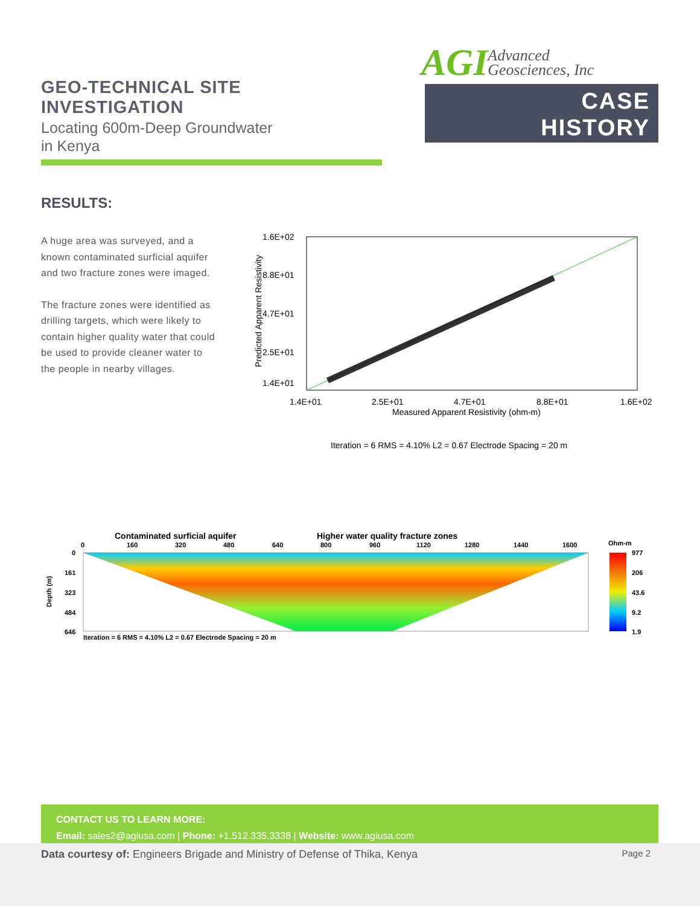GEO-TECHNICAL SITE INVESTIGATION
Locating 600m-Deep Groundwater
in Kenya
AGI Advanced
Geosciences, Inc
CASE
HISTORY
RESULTS:
A huge area was surveyed, and a known contaminated surficial aquifer and two fracture zones were imaged.
The fracture zones were identified as drilling targets, which were likely to contain higher quality water that could be used to provide cleaner water to the people in nearby villages.
1.6E+02
8.8E+01
4.7E+01
2.5E+01
1.4E+01
1.4E+01
2.5E+01
4.7E+01
8.8E+01
1.6E+02
Measured Apparent Resistivity (ohm-m)
Predicted Apparent Resistivity
Iteration = 6 RMS = 4.10% L2 = 0.67 Electrode Spacing = 20 m
Contaminated surficial aquifer
Higher water quality fracture zones
0
160
320
480
640
800
960
1120
1280
1440
1600
Ohm-m
0
161
323
484
646
Depth (m)
977
206
43.6
9.2
1.9
Iteration = 6 RMS = 4.10% L2 = 0.67 Electrode Spacing = 20 m
CONTACT US TO LEARN MORE:
Email: sales2@agiusa.com | Phone: +1.512.335.3338 | Website: www.agiusa.com
Data courtesy of: Engineers Brigade and Ministry of Defense of Thika, Kenya
Page 2